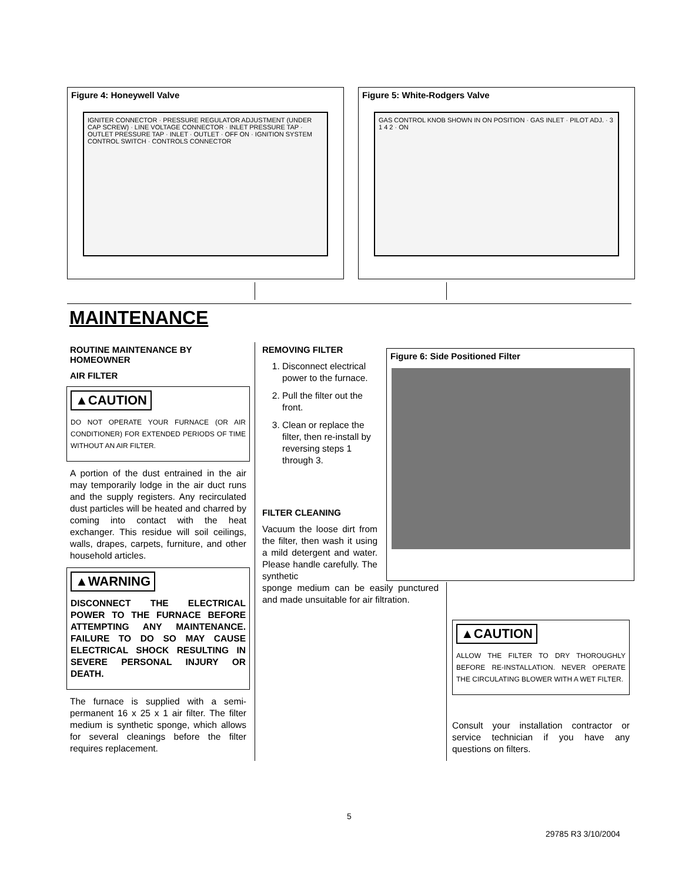Figure 4: Honeywell Valve
IGNITER CONNECTOR · PRESSURE REGULATOR ADJUSTMENT (UNDER CAP SCREW) · LINE VOLTAGE CONNECTOR · INLET PRESSURE TAP · OUTLET PRESSURE TAP · INLET · OUTLET · OFF ON · IGNITION SYSTEM CONTROL SWITCH · CONTROLS CONNECTOR
Figure 5: White-Rodgers Valve
GAS CONTROL KNOB SHOWN IN ON POSITION · GAS INLET · PILOT ADJ. · 3 1 4 2 · ON
MAINTENANCE
ROUTINE MAINTENANCE BY HOMEOWNER
AIR FILTER
▲CAUTION
DO NOT OPERATE YOUR FURNACE (OR AIR CONDITIONER) FOR EXTENDED PERIODS OF TIME WITHOUT AN AIR FILTER.
A portion of the dust entrained in the air may temporarily lodge in the air duct runs and the supply registers. Any recirculated dust particles will be heated and charred by coming into contact with the heat exchanger. This residue will soil ceilings, walls, drapes, carpets, furniture, and other household articles.
▲WARNING
DISCONNECT THE ELECTRICAL POWER TO THE FURNACE BEFORE ATTEMPTING ANY MAINTENANCE. FAILURE TO DO SO MAY CAUSE ELECTRICAL SHOCK RESULTING IN SEVERE PERSONAL INJURY OR DEATH.
The furnace is supplied with a semi-permanent 16 x 25 x 1 air filter. The filter medium is synthetic sponge, which allows for several cleanings before the filter requires replacement.
REMOVING FILTER
1. Disconnect electrical power to the furnace.
2. Pull the filter out the front.
3. Clean or replace the filter, then re-install by reversing steps 1 through 3.
FILTER CLEANING
Vacuum the loose dirt from the filter, then wash it using a mild detergent and water. Please handle carefully. The synthetic
sponge medium can be easily punctured and made unsuitable for air filtration.
Figure 6: Side Positioned Filter
▲CAUTION
ALLOW THE FILTER TO DRY THOROUGHLY BEFORE RE-INSTALLATION. NEVER OPERATE THE CIRCULATING BLOWER WITH A WET FILTER.
Consult your installation contractor or service technician if you have any questions on filters.
5
29785 R3 3/10/2004